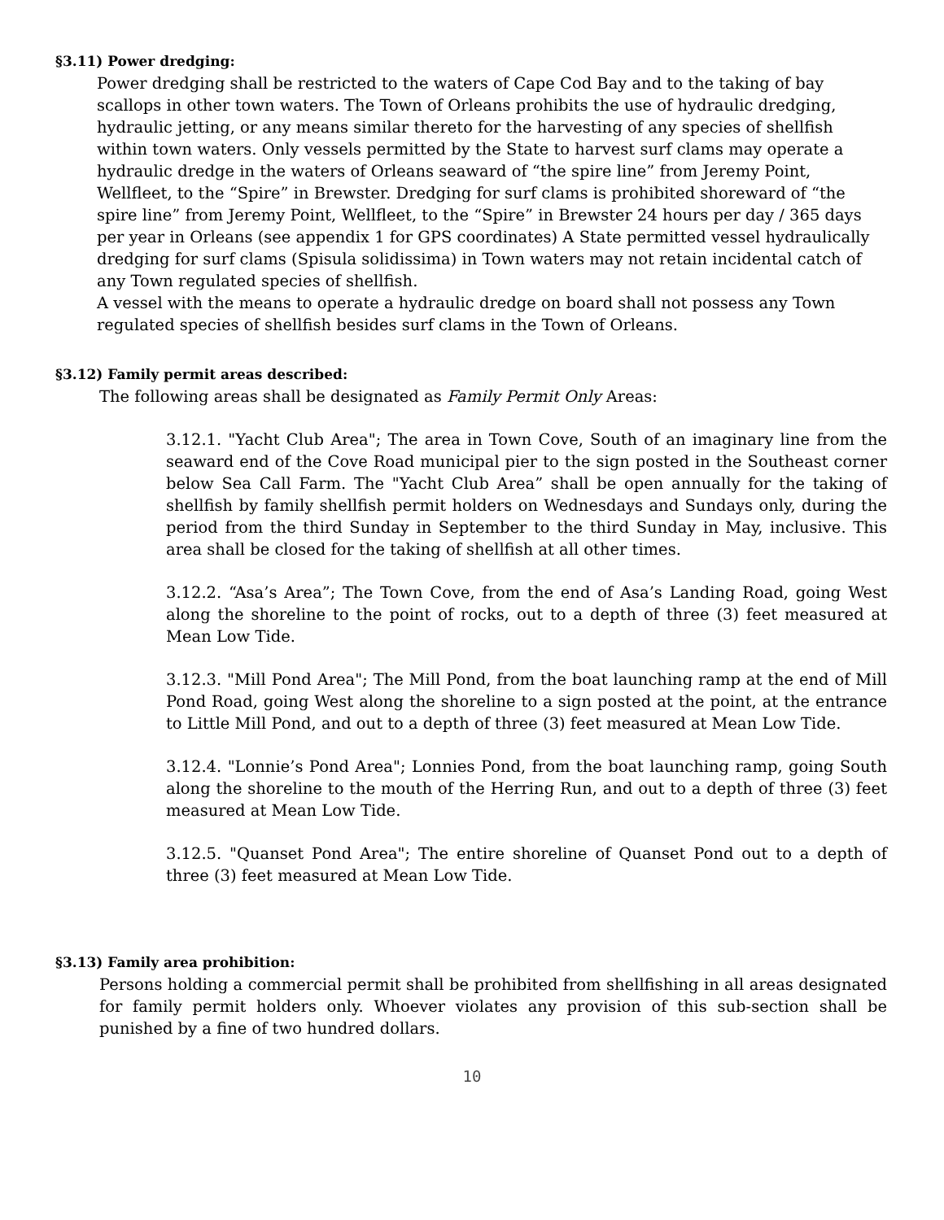§3.11) Power dredging:
Power dredging shall be restricted to the waters of Cape Cod Bay and to the taking of bay scallops in other town waters. The Town of Orleans prohibits the use of hydraulic dredging, hydraulic jetting, or any means similar thereto for the harvesting of any species of shellfish within town waters. Only vessels permitted by the State to harvest surf clams may operate a hydraulic dredge in the waters of Orleans seaward of “the spire line” from Jeremy Point, Wellfleet, to the “Spire” in Brewster. Dredging for surf clams is prohibited shoreward of “the spire line” from Jeremy Point, Wellfleet, to the “Spire” in Brewster 24 hours per day / 365 days per year in Orleans (see appendix 1 for GPS coordinates) A State permitted vessel hydraulically dredging for surf clams (Spisula solidissima) in Town waters may not retain incidental catch of any Town regulated species of shellfish.
A vessel with the means to operate a hydraulic dredge on board shall not possess any Town regulated species of shellfish besides surf clams in the Town of Orleans.
§3.12) Family permit areas described:
The following areas shall be designated as Family Permit Only Areas:
3.12.1. "Yacht Club Area"; The area in Town Cove, South of an imaginary line from the seaward end of the Cove Road municipal pier to the sign posted in the Southeast corner below Sea Call Farm. The "Yacht Club Area” shall be open annually for the taking of shellfish by family shellfish permit holders on Wednesdays and Sundays only, during the period from the third Sunday in September to the third Sunday in May, inclusive. This area shall be closed for the taking of shellfish at all other times.
3.12.2. “Asa’s Area”; The Town Cove, from the end of Asa’s Landing Road, going West along the shoreline to the point of rocks, out to a depth of three (3) feet measured at Mean Low Tide.
3.12.3. "Mill Pond Area"; The Mill Pond, from the boat launching ramp at the end of Mill Pond Road, going West along the shoreline to a sign posted at the point, at the entrance to Little Mill Pond, and out to a depth of three (3) feet measured at Mean Low Tide.
3.12.4. "Lonnie’s Pond Area"; Lonnies Pond, from the boat launching ramp, going South along the shoreline to the mouth of the Herring Run, and out to a depth of three (3) feet measured at Mean Low Tide.
3.12.5. "Quanset Pond Area"; The entire shoreline of Quanset Pond out to a depth of three (3) feet measured at Mean Low Tide.
§3.13) Family area prohibition:
Persons holding a commercial permit shall be prohibited from shellfishing in all areas designated for family permit holders only. Whoever violates any provision of this sub-section shall be punished by a fine of two hundred dollars.
10